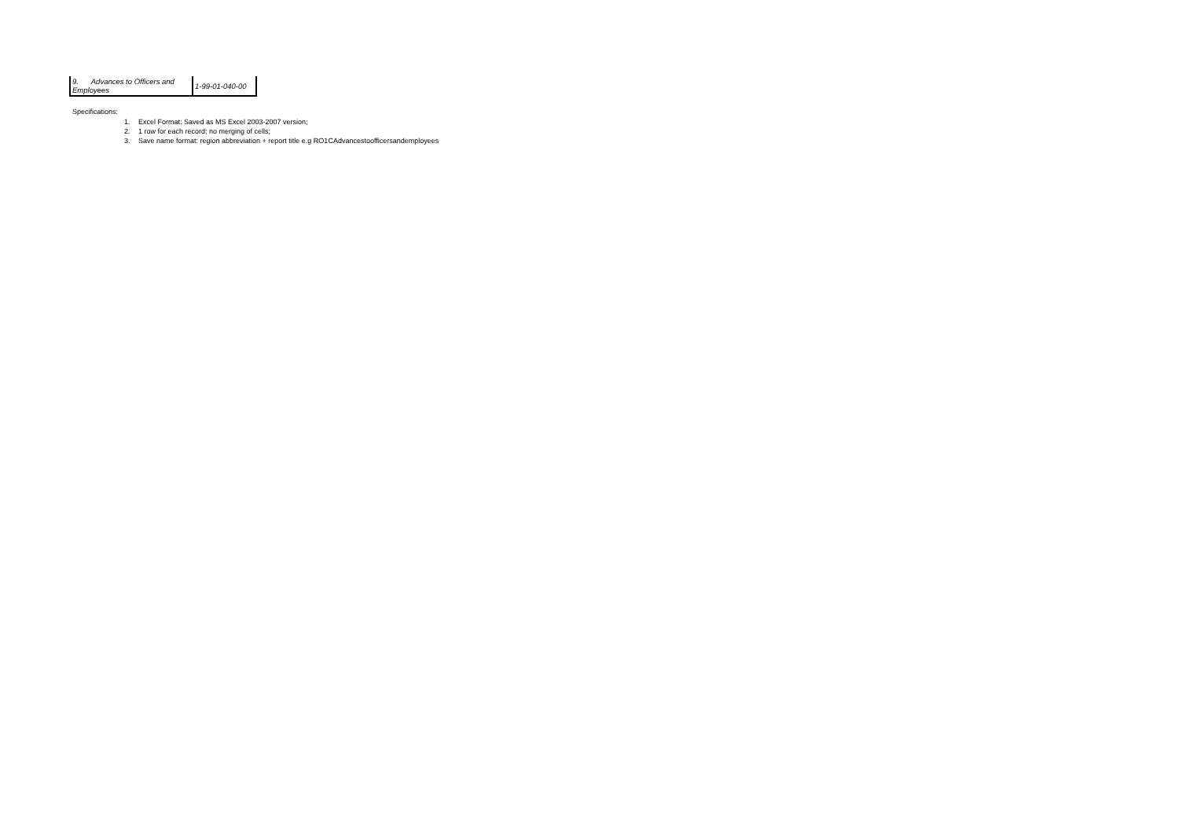| 9. Advances to Officers and Employees | 1-99-01-040-00 |
Specifications:
1. Excel Format: Saved as MS Excel 2003-2007 version;
2. 1 row for each record; no merging of cells;
3. Save name format: region abbreviation + report title e.g RO1CAdvancestoofficersandemployees